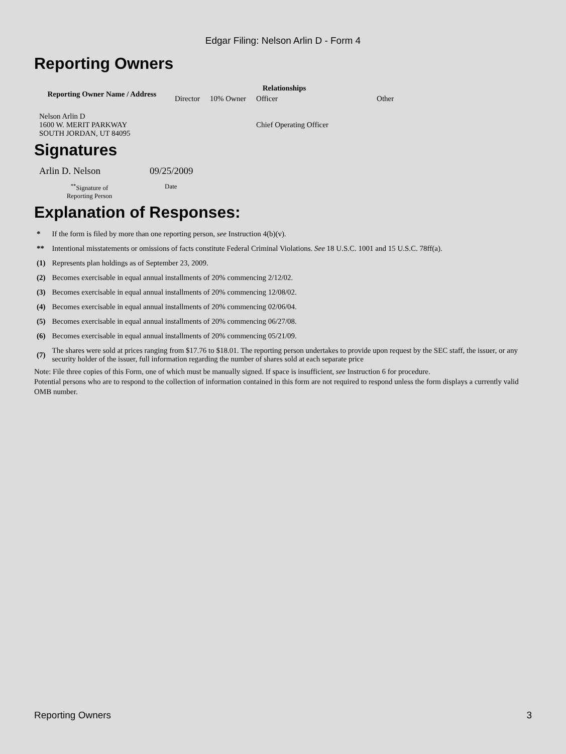Edgar Filing: Nelson Arlin D - Form 4
Reporting Owners
| Reporting Owner Name / Address | Relationships | | | |
| --- | --- | --- | --- | --- |
| | Director | 10% Owner | Officer | Other |
| Nelson Arlin D 1600 W. MERIT PARKWAY SOUTH JORDAN, UT 84095 | | | Chief Operating Officer | |
Signatures
| Arlin D. Nelson | 09/25/2009 |
| <sup>**</sup> Signature of Reporting Person | Date |
Explanation of Responses:
| * | If the form is filed by more than one reporting person, see Instruction 4(b)(v). |
| ** | Intentional misstatements or omissions of facts constitute Federal Criminal Violations. See 18 U.S.C. 1001 and 15 U.S.C. 78ff(a). |
| (1) | Represents plan holdings as of September 23, 2009. |
| (2) | Becomes exercisable in equal annual installments of 20% commencing 2/12/02. |
| (3) | Becomes exercisable in equal annual installments of 20% commencing 12/08/02. |
| (4) | Becomes exercisable in equal annual installments of 20% commencing 02/06/04. |
| (5) | Becomes exercisable in equal annual installments of 20% commencing 06/27/08. |
| (6) | Becomes exercisable in equal annual installments of 20% commencing 05/21/09. |
| (7) | The shares were sold at prices ranging from $17.76 to $18.01. The reporting person undertakes to provide upon request by the SEC staff, the issuer, or any security holder of the issuer, full information regarding the number of shares sold at each separate price |
Note: File three copies of this Form, one of which must be manually signed. If space is insufficient, see Instruction 6 for procedure.
Potential persons who are to respond to the collection of information contained in this form are not required to respond unless the form displays a currently valid OMB number.
Reporting Owners 3